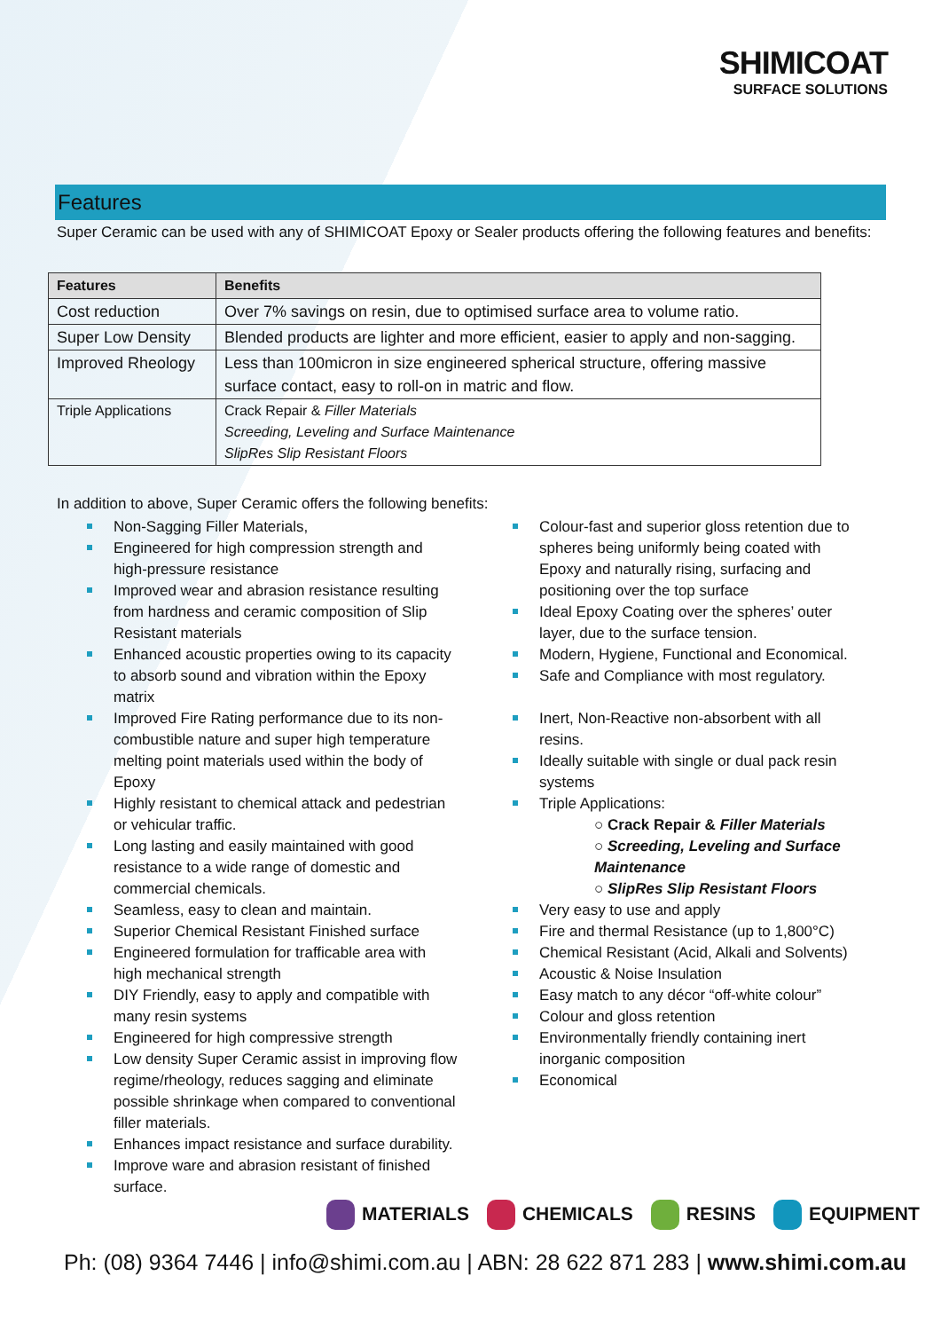SHIMICOAT
SURFACE SOLUTIONS
Features
Super Ceramic can be used with any of SHIMICOAT Epoxy or Sealer products offering the following features and benefits:
| Features | Benefits |
| --- | --- |
| Cost reduction | Over 7% savings on resin, due to optimised surface area to volume ratio. |
| Super Low Density | Blended products are lighter and more efficient, easier to apply and non-sagging. |
| Improved Rheology | Less than 100micron in size engineered spherical structure, offering massive surface contact, easy to roll-on in matric and flow. |
| Triple Applications | Crack Repair & Filler Materials Screeding, Leveling and Surface Maintenance SlipRes Slip Resistant Floors |
In addition to above, Super Ceramic offers the following benefits:
Non-Sagging Filler Materials,
Engineered for high compression strength and high-pressure resistance
Improved wear and abrasion resistance resulting from hardness and ceramic composition of Slip Resistant materials
Enhanced acoustic properties owing to its capacity to absorb sound and vibration within the Epoxy matrix
Improved Fire Rating performance due to its non-combustible nature and super high temperature melting point materials used within the body of Epoxy
Highly resistant to chemical attack and pedestrian or vehicular traffic.
Long lasting and easily maintained with good resistance to a wide range of domestic and commercial chemicals.
Seamless, easy to clean and maintain.
Superior Chemical Resistant Finished surface
Engineered formulation for trafficable area with high mechanical strength
DIY Friendly, easy to apply and compatible with many resin systems
Engineered for high compressive strength
Low density Super Ceramic assist in improving flow regime/rheology, reduces sagging and eliminate possible shrinkage when compared to conventional filler materials.
Enhances impact resistance and surface durability.
Improve ware and abrasion resistant of finished surface.
Colour-fast and superior gloss retention due to spheres being uniformly being coated with Epoxy and naturally rising, surfacing and positioning over the top surface
Ideal Epoxy Coating over the spheres’ outer layer, due to the surface tension.
Modern, Hygiene, Functional and Economical.
Safe and Compliance with most regulatory.
Inert, Non-Reactive non-absorbent with all resins.
Ideally suitable with single or dual pack resin systems
Triple Applications:
○ Crack Repair & Filler Materials
○ Screeding, Leveling and Surface Maintenance
○ SlipRes Slip Resistant Floors
Very easy to use and apply
Fire and thermal Resistance (up to 1,800°C)
Chemical Resistant (Acid, Alkali and Solvents)
Acoustic & Noise Insulation
Easy match to any décor “off-white colour”
Colour and gloss retention
Environmentally friendly containing inert inorganic composition
Economical
MATERIALS CHEMICALS RESINS EQUIPMENT
Ph: (08) 9364 7446 | info@shimi.com.au | ABN: 28 622 871 283 | www.shimi.com.au